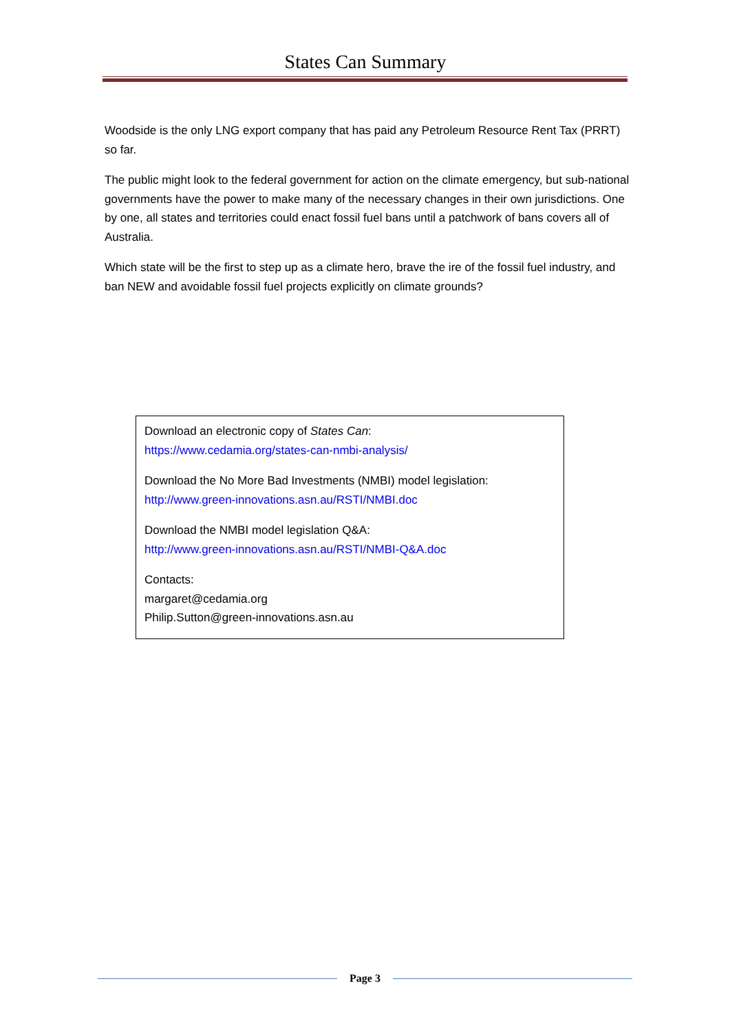States Can Summary
Woodside is the only LNG export company that has paid any Petroleum Resource Rent Tax (PRRT) so far.
The public might look to the federal government for action on the climate emergency, but sub-national governments have the power to make many of the necessary changes in their own jurisdictions. One by one, all states and territories could enact fossil fuel bans until a patchwork of bans covers all of Australia.
Which state will be the first to step up as a climate hero, brave the ire of the fossil fuel industry, and ban NEW and avoidable fossil fuel projects explicitly on climate grounds?
Download an electronic copy of States Can:
https://www.cedamia.org/states-can-nmbi-analysis/
Download the No More Bad Investments (NMBI) model legislation:
http://www.green-innovations.asn.au/RSTI/NMBI.doc
Download the NMBI model legislation Q&A:
http://www.green-innovations.asn.au/RSTI/NMBI-Q&A.doc
Contacts:
margaret@cedamia.org
Philip.Sutton@green-innovations.asn.au
Page 3